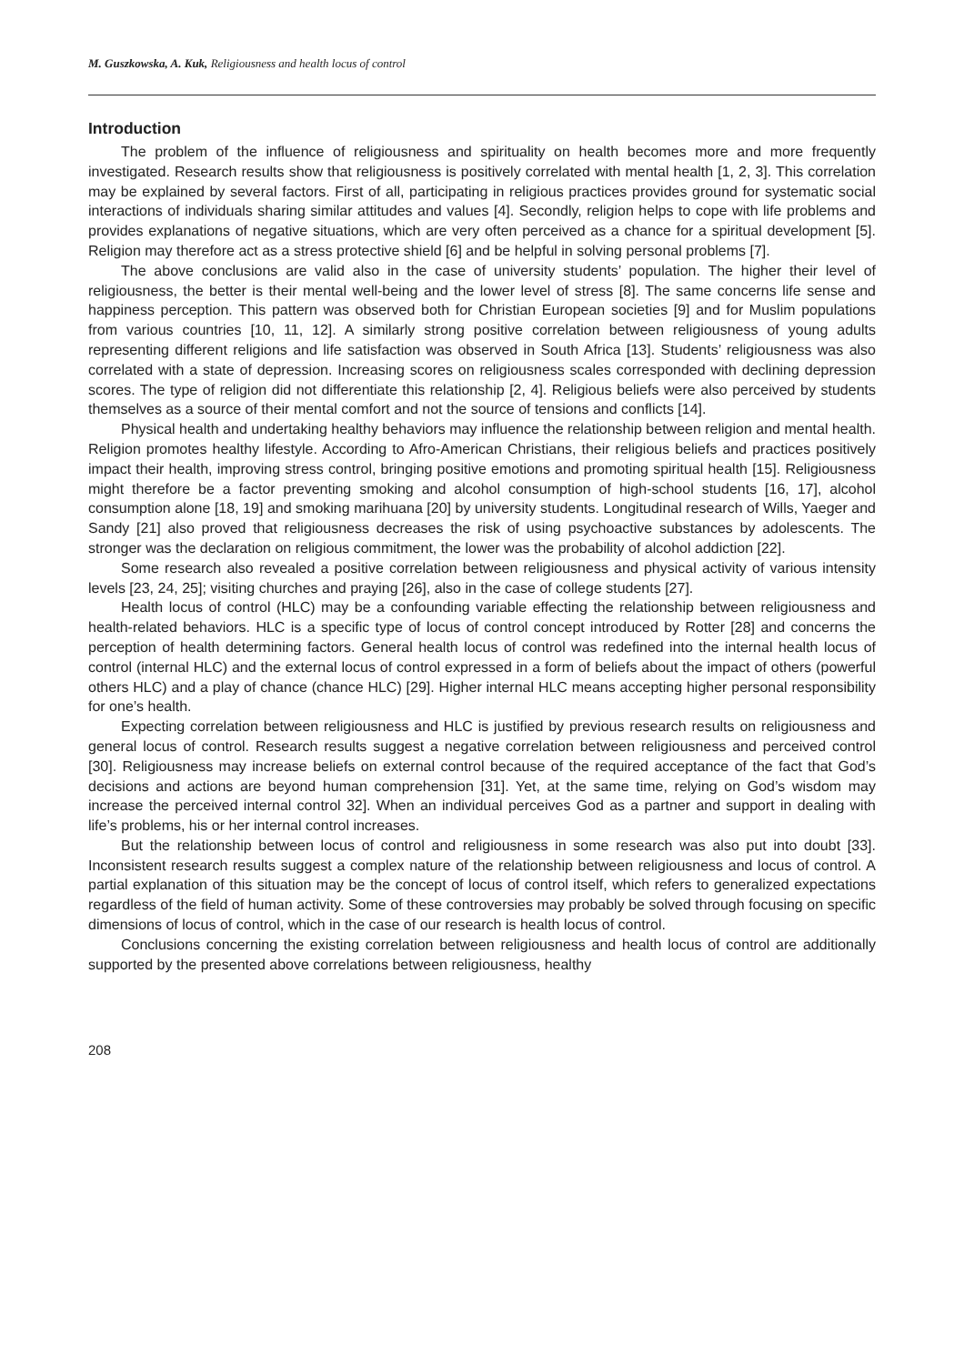M. Guszkowska, A. Kuk, Religiousness and health locus of control
Introduction
The problem of the influence of religiousness and spirituality on health becomes more and more frequently investigated. Research results show that religiousness is positively correlated with mental health [1, 2, 3]. This correlation may be explained by several factors. First of all, participating in religious practices provides ground for systematic social interactions of individuals sharing similar attitudes and values [4]. Secondly, religion helps to cope with life problems and provides explanations of negative situations, which are very often perceived as a chance for a spiritual development [5]. Religion may therefore act as a stress protective shield [6] and be helpful in solving personal problems [7].
The above conclusions are valid also in the case of university students’ population. The higher their level of religiousness, the better is their mental well-being and the lower level of stress [8]. The same concerns life sense and happiness perception. This pattern was observed both for Christian European societies [9] and for Muslim populations from various countries [10, 11, 12]. A similarly strong positive correlation between religiousness of young adults representing different religions and life satisfaction was observed in South Africa [13]. Students’ religiousness was also correlated with a state of depression. Increasing scores on religiousness scales corresponded with declining depression scores. The type of religion did not differentiate this relationship [2, 4]. Religious beliefs were also perceived by students themselves as a source of their mental comfort and not the source of tensions and conflicts [14].
Physical health and undertaking healthy behaviors may influence the relationship between religion and mental health. Religion promotes healthy lifestyle. According to Afro-American Christians, their religious beliefs and practices positively impact their health, improving stress control, bringing positive emotions and promoting spiritual health [15]. Religiousness might therefore be a factor preventing smoking and alcohol consumption of high-school students [16, 17], alcohol consumption alone [18, 19] and smoking marihuana [20] by university students. Longitudinal research of Wills, Yaeger and Sandy [21] also proved that religiousness decreases the risk of using psychoactive substances by adolescents. The stronger was the declaration on religious commitment, the lower was the probability of alcohol addiction [22].
Some research also revealed a positive correlation between religiousness and physical activity of various intensity levels [23, 24, 25]; visiting churches and praying [26], also in the case of college students [27].
Health locus of control (HLC) may be a confounding variable effecting the relationship between religiousness and health-related behaviors. HLC is a specific type of locus of control concept introduced by Rotter [28] and concerns the perception of health determining factors. General health locus of control was redefined into the internal health locus of control (internal HLC) and the external locus of control expressed in a form of beliefs about the impact of others (powerful others HLC) and a play of chance (chance HLC) [29]. Higher internal HLC means accepting higher personal responsibility for one’s health.
Expecting correlation between religiousness and HLC is justified by previous research results on religiousness and general locus of control. Research results suggest a negative correlation between religiousness and perceived control [30]. Religiousness may increase beliefs on external control because of the required acceptance of the fact that God’s decisions and actions are beyond human comprehension [31]. Yet, at the same time, relying on God’s wisdom may increase the perceived internal control 32]. When an individual perceives God as a partner and support in dealing with life’s problems, his or her internal control increases.
But the relationship between locus of control and religiousness in some research was also put into doubt [33]. Inconsistent research results suggest a complex nature of the relationship between religiousness and locus of control. A partial explanation of this situation may be the concept of locus of control itself, which refers to generalized expectations regardless of the field of human activity. Some of these controversies may probably be solved through focusing on specific dimensions of locus of control, which in the case of our research is health locus of control.
Conclusions concerning the existing correlation between religiousness and health locus of control are additionally supported by the presented above correlations between religiousness, healthy
208